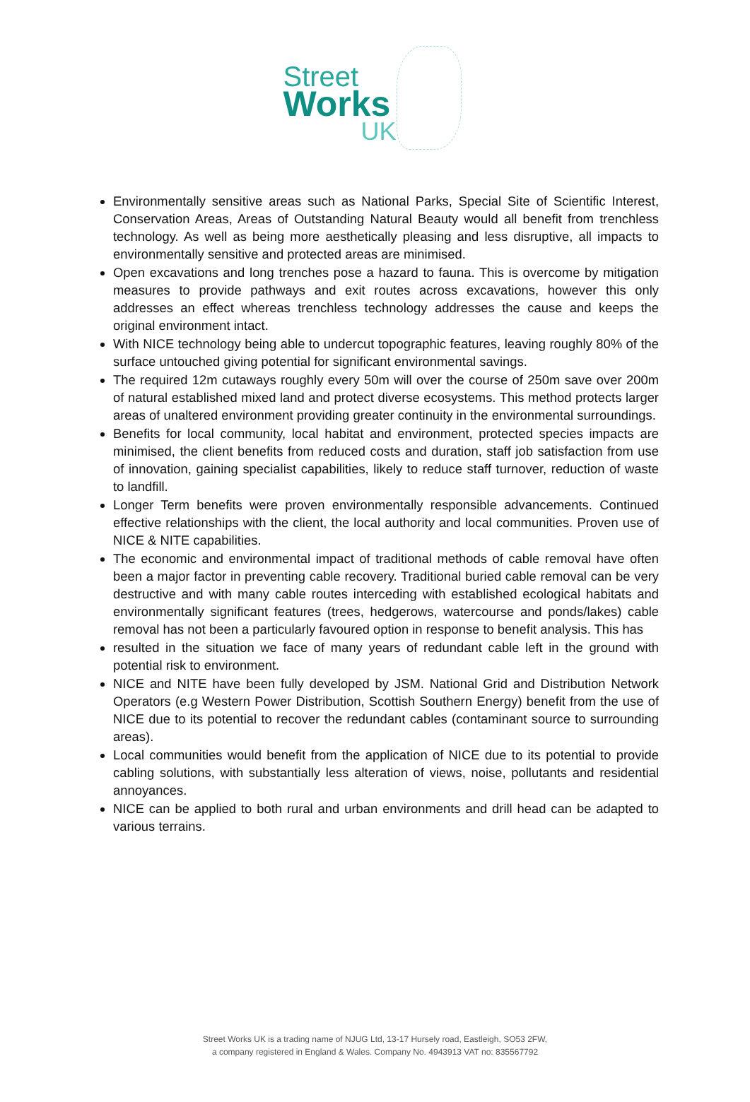Street
Works
UK
Environmentally sensitive areas such as National Parks, Special Site of Scientific Interest, Conservation Areas, Areas of Outstanding Natural Beauty would all benefit from trenchless technology. As well as being more aesthetically pleasing and less disruptive, all impacts to environmentally sensitive and protected areas are minimised.
Open excavations and long trenches pose a hazard to fauna. This is overcome by mitigation measures to provide pathways and exit routes across excavations, however this only addresses an effect whereas trenchless technology addresses the cause and keeps the original environment intact.
With NICE technology being able to undercut topographic features, leaving roughly 80% of the surface untouched giving potential for significant environmental savings.
The required 12m cutaways roughly every 50m will over the course of 250m save over 200m of natural established mixed land and protect diverse ecosystems. This method protects larger areas of unaltered environment providing greater continuity in the environmental surroundings.
Benefits for local community, local habitat and environment, protected species impacts are minimised, the client benefits from reduced costs and duration, staff job satisfaction from use of innovation, gaining specialist capabilities, likely to reduce staff turnover, reduction of waste to landfill.
Longer Term benefits were proven environmentally responsible advancements. Continued effective relationships with the client, the local authority and local communities. Proven use of NICE & NITE capabilities.
The economic and environmental impact of traditional methods of cable removal have often been a major factor in preventing cable recovery. Traditional buried cable removal can be very destructive and with many cable routes interceding with established ecological habitats and environmentally significant features (trees, hedgerows, watercourse and ponds/lakes) cable removal has not been a particularly favoured option in response to benefit analysis. This has
resulted in the situation we face of many years of redundant cable left in the ground with potential risk to environment.
NICE and NITE have been fully developed by JSM. National Grid and Distribution Network Operators (e.g Western Power Distribution, Scottish Southern Energy) benefit from the use of NICE due to its potential to recover the redundant cables (contaminant source to surrounding areas).
Local communities would benefit from the application of NICE due to its potential to provide cabling solutions, with substantially less alteration of views, noise, pollutants and residential annoyances.
NICE can be applied to both rural and urban environments and drill head can be adapted to various terrains.
Street Works UK is a trading name of NJUG Ltd, 13-17 Hursely road, Eastleigh, SO53 2FW,
a company registered in England & Wales. Company No. 4943913 VAT no: 835567792